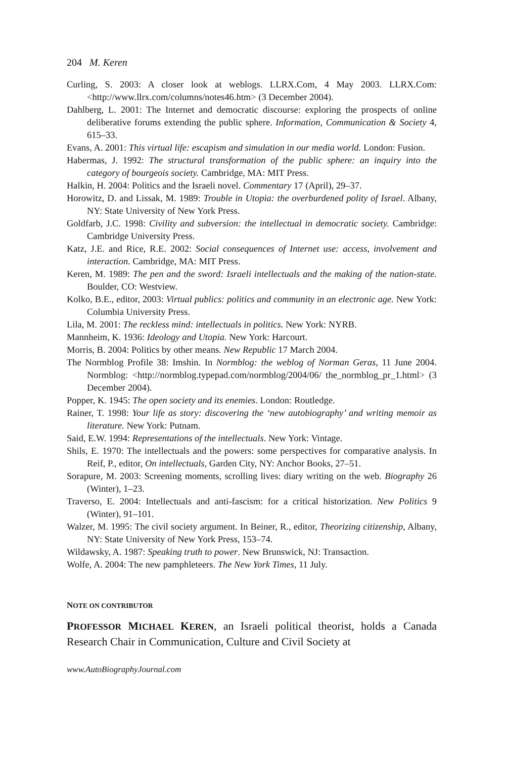204 M. Keren
Curling, S. 2003: A closer look at weblogs. LLRX.Com, 4 May 2003. LLRX.Com: <http://www.llrx.com/columns/notes46.htm> (3 December 2004).
Dahlberg, L. 2001: The Internet and democratic discourse: exploring the prospects of online deliberative forums extending the public sphere. Information, Communication & Society 4, 615–33.
Evans, A. 2001: This virtual life: escapism and simulation in our media world. London: Fusion.
Habermas, J. 1992: The structural transformation of the public sphere: an inquiry into the category of bourgeois society. Cambridge, MA: MIT Press.
Halkin, H. 2004: Politics and the Israeli novel. Commentary 17 (April), 29–37.
Horowitz, D. and Lissak, M. 1989: Trouble in Utopia: the overburdened polity of Israel. Albany, NY: State University of New York Press.
Goldfarb, J.C. 1998: Civility and subversion: the intellectual in democratic society. Cambridge: Cambridge University Press.
Katz, J.E. and Rice, R.E. 2002: Social consequences of Internet use: access, involvement and interaction. Cambridge, MA: MIT Press.
Keren, M. 1989: The pen and the sword: Israeli intellectuals and the making of the nation-state. Boulder, CO: Westview.
Kolko, B.E., editor, 2003: Virtual publics: politics and community in an electronic age. New York: Columbia University Press.
Lila, M. 2001: The reckless mind: intellectuals in politics. New York: NYRB.
Mannheim, K. 1936: Ideology and Utopia. New York: Harcourt.
Morris, B. 2004: Politics by other means. New Republic 17 March 2004.
The Normblog Profile 38: Imshin. In Normblog: the weblog of Norman Geras, 11 June 2004. Normblog: <http://normblog.typepad.com/normblog/2004/06/ the_normblog_pr_1.html> (3 December 2004).
Popper, K. 1945: The open society and its enemies. London: Routledge.
Rainer, T. 1998: Your life as story: discovering the ‘new autobiography’ and writing memoir as literature. New York: Putnam.
Said, E.W. 1994: Representations of the intellectuals. New York: Vintage.
Shils, E. 1970: The intellectuals and the powers: some perspectives for comparative analysis. In Reif, P., editor, On intellectuals, Garden City, NY: Anchor Books, 27–51.
Sorapure, M. 2003: Screening moments, scrolling lives: diary writing on the web. Biography 26 (Winter), 1–23.
Traverso, E. 2004: Intellectuals and anti-fascism: for a critical historization. New Politics 9 (Winter), 91–101.
Walzer, M. 1995: The civil society argument. In Beiner, R., editor, Theorizing citizenship, Albany, NY: State University of New York Press, 153–74.
Wildawsky, A. 1987: Speaking truth to power. New Brunswick, NJ: Transaction.
Wolfe, A. 2004: The new pamphleteers. The New York Times, 11 July.
NOTE ON CONTRIBUTOR
PROFESSOR MICHAEL KEREN, an Israeli political theorist, holds a Canada Research Chair in Communication, Culture and Civil Society at
www.AutoBiographyJournal.com